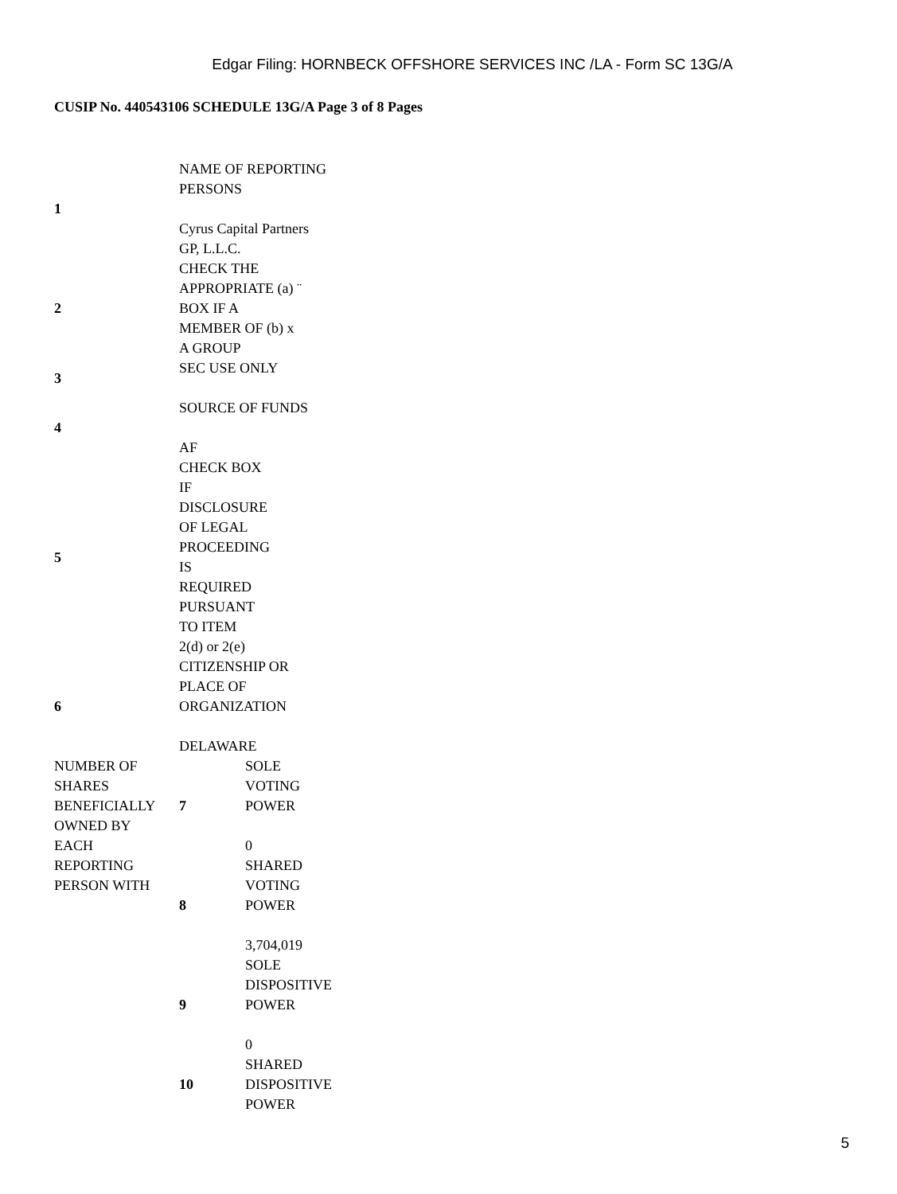Edgar Filing: HORNBECK OFFSHORE SERVICES INC /LA - Form SC 13G/A
CUSIP No. 440543106 SCHEDULE 13G/A Page 3 of 8 Pages
| 1 | NAME OF REPORTING PERSONS Cyrus Capital Partners GP, L.L.C. | |
| 2 | CHECK THE APPROPRIATE (a) ¨ BOX IF A MEMBER OF (b) x A GROUP | |
| 3 | SEC USE ONLY | |
| 4 | SOURCE OF FUNDS AF | |
| 5 | CHECK BOX IF DISCLOSURE OF LEGAL PROCEEDING IS REQUIRED PURSUANT TO ITEM 2(d) or 2(e) | |
| 6 | CITIZENSHIP OR PLACE OF ORGANIZATION DELAWARE | |
| NUMBER OF SHARES BENEFICIALLY OWNED BY EACH REPORTING PERSON WITH | 7 | SOLE VOTING POWER 0 |
| | 8 | SHARED VOTING POWER 3,704,019 |
| | 9 | SOLE DISPOSITIVE POWER 0 |
| | 10 | SHARED DISPOSITIVE POWER |
5